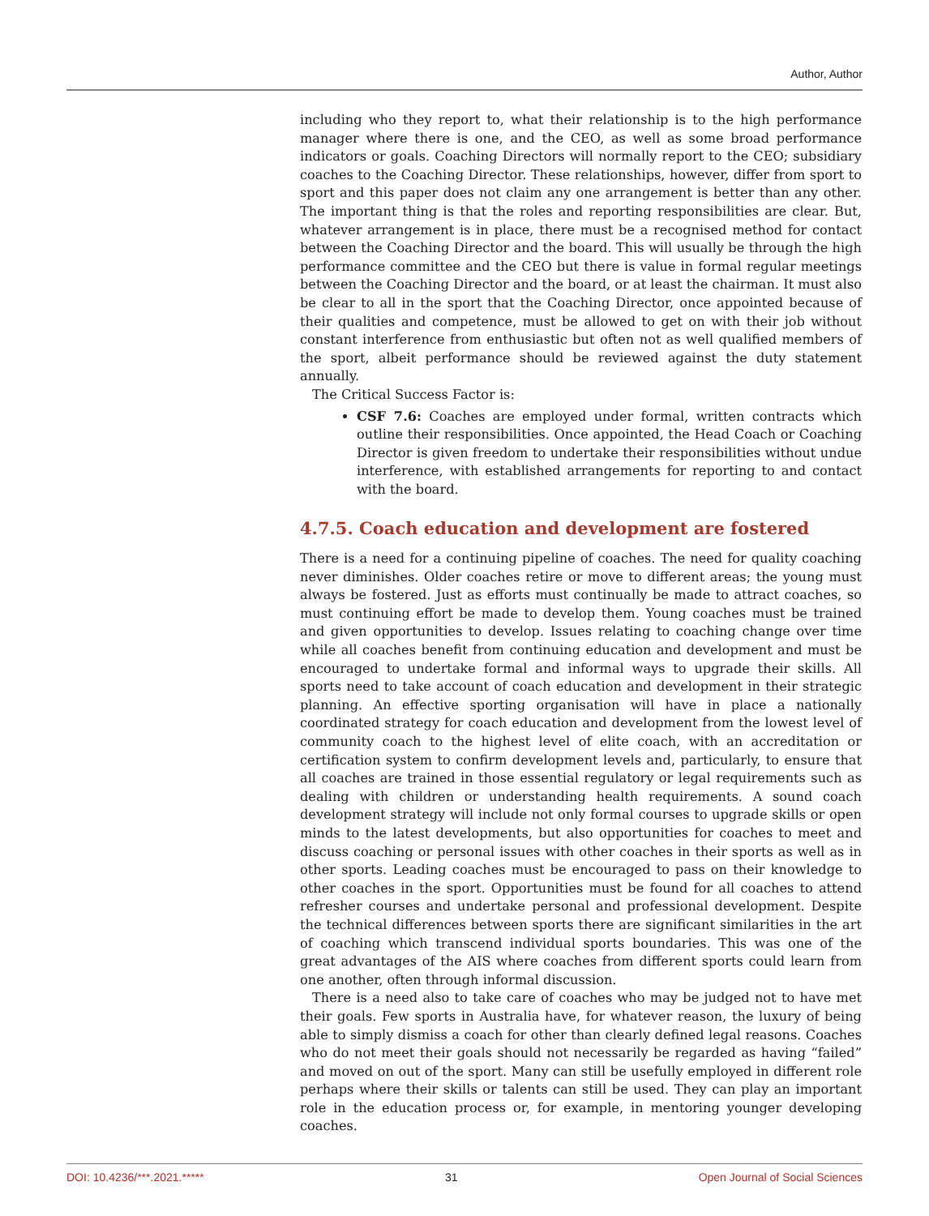Author, Author
including who they report to, what their relationship is to the high performance manager where there is one, and the CEO, as well as some broad performance indicators or goals. Coaching Directors will normally report to the CEO; subsidiary coaches to the Coaching Director. These relationships, however, differ from sport to sport and this paper does not claim any one arrangement is better than any other. The important thing is that the roles and reporting responsibilities are clear. But, whatever arrangement is in place, there must be a recognised method for contact between the Coaching Director and the board. This will usually be through the high performance committee and the CEO but there is value in formal regular meetings between the Coaching Director and the board, or at least the chairman. It must also be clear to all in the sport that the Coaching Director, once appointed because of their qualities and competence, must be allowed to get on with their job without constant interference from enthusiastic but often not as well qualified members of the sport, albeit performance should be reviewed against the duty statement annually.
The Critical Success Factor is:
CSF 7.6: Coaches are employed under formal, written contracts which outline their responsibilities. Once appointed, the Head Coach or Coaching Director is given freedom to undertake their responsibilities without undue interference, with established arrangements for reporting to and contact with the board.
4.7.5. Coach education and development are fostered
There is a need for a continuing pipeline of coaches. The need for quality coaching never diminishes. Older coaches retire or move to different areas; the young must always be fostered. Just as efforts must continually be made to attract coaches, so must continuing effort be made to develop them. Young coaches must be trained and given opportunities to develop. Issues relating to coaching change over time while all coaches benefit from continuing education and development and must be encouraged to undertake formal and informal ways to upgrade their skills. All sports need to take account of coach education and development in their strategic planning. An effective sporting organisation will have in place a nationally coordinated strategy for coach education and development from the lowest level of community coach to the highest level of elite coach, with an accreditation or certification system to confirm development levels and, particularly, to ensure that all coaches are trained in those essential regulatory or legal requirements such as dealing with children or understanding health requirements. A sound coach development strategy will include not only formal courses to upgrade skills or open minds to the latest developments, but also opportunities for coaches to meet and discuss coaching or personal issues with other coaches in their sports as well as in other sports. Leading coaches must be encouraged to pass on their knowledge to other coaches in the sport. Opportunities must be found for all coaches to attend refresher courses and undertake personal and professional development. Despite the technical differences between sports there are significant similarities in the art of coaching which transcend individual sports boundaries. This was one of the great advantages of the AIS where coaches from different sports could learn from one another, often through informal discussion.
There is a need also to take care of coaches who may be judged not to have met their goals. Few sports in Australia have, for whatever reason, the luxury of being able to simply dismiss a coach for other than clearly defined legal reasons. Coaches who do not meet their goals should not necessarily be regarded as having “failed” and moved on out of the sport. Many can still be usefully employed in different role perhaps where their skills or talents can still be used. They can play an important role in the education process or, for example, in mentoring younger developing coaches.
DOI: 10.4236/***.2021.***** 31 Open Journal of Social Sciences